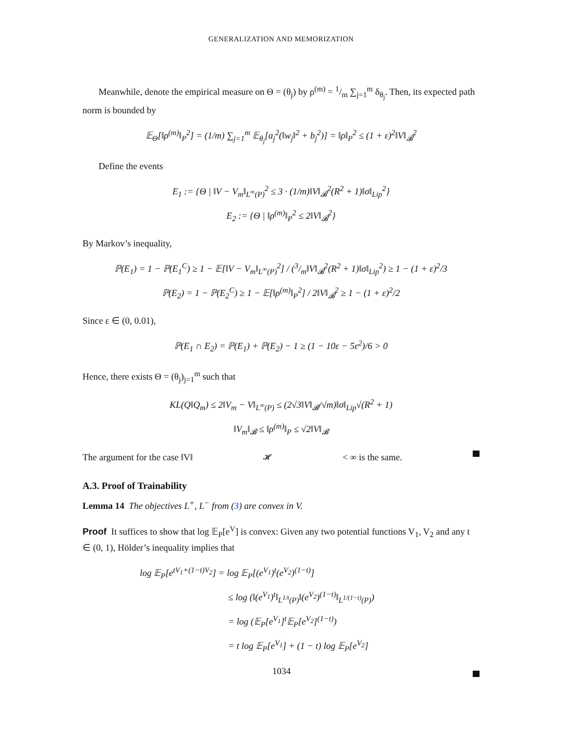GENERALIZATION AND MEMORIZATION
Meanwhile, denote the empirical measure on Θ = (θ<sub>j</sub>) by ρ<sup>(m)</sup> = 1/m ∑<sub>j=1</sub><sup>m</sup> δ<sub>θ<sub>j</sub></sub>. Then, its expected path norm is bounded by
𝔼<sub>Θ</sub>[‖ρ<sup>(m)</sup>‖<sub>P</sub><sup>2</sup>] = (1/m) ∑<sub>j=1</sub><sup>m</sup> 𝔼<sub>θ<sub>j</sub></sub>[a<sub>j</sub><sup>2</sup>(‖w<sub>j</sub>‖<sup>2</sup> + b<sub>j</sub><sup>2</sup>)] = ‖ρ‖<sub>P</sub><sup>2</sup> ≤ (1 + ε)<sup>2</sup>‖V‖<sub>𝓑</sub><sup>2</sup>
Define the events
E<sub>1</sub> := {Θ | ‖V − V<sub>m</sub>‖<sub>L<sup>∞</sup>(P)</sub><sup>2</sup> ≤ 3 · (1/m)‖V‖<sub>𝓑</sub><sup>2</sup>(R<sup>2</sup> + 1)‖σ‖<sub>Lip</sub><sup>2</sup>}
E<sub>2</sub> := {Θ | ‖ρ<sup>(m)</sup>‖<sub>P</sub><sup>2</sup> ≤ 2‖V‖<sub>𝓑</sub><sup>2</sup>}
By Markov’s inequality,
ℙ(E<sub>1</sub>) = 1 − ℙ(E<sub>1</sub><sup>C</sup>) ≥ 1 − 𝔼[‖V − V<sub>m</sub>‖<sub>L<sup>∞</sup>(P)</sub><sup>2</sup>] / (3/m‖V‖<sub>𝓑</sub><sup>2</sup>(R<sup>2</sup> + 1)‖σ‖<sub>Lip</sub><sup>2</sup>) ≥ 1 − (1 + ε)<sup>2</sup>/3
ℙ(E<sub>2</sub>) = 1 − ℙ(E<sub>2</sub><sup>C</sup>) ≥ 1 − 𝔼[‖ρ<sup>(m)</sup>‖<sub>P</sub><sup>2</sup>] / 2‖V‖<sub>𝓑</sub><sup>2</sup> ≥ 1 − (1 + ε)<sup>2</sup>/2
Since ε ∈ (0, 0.01),
ℙ(E<sub>1</sub> ∩ E<sub>2</sub>) = ℙ(E<sub>1</sub>) + ℙ(E<sub>2</sub>) − 1 ≥ (1 − 10ε − 5ε<sup>2</sup>)/6 > 0
Hence, there exists Θ = (θ<sub>j</sub>)<sub>j=1</sub><sup>m</sup> such that
KL(Q‖Q<sub>m</sub>) ≤ 2‖V<sub>m</sub> − V‖<sub>L<sup>∞</sup>(P)</sub> ≤ (2√3‖V‖<sub>𝓑</sub>/√m)‖σ‖<sub>Lip</sub>√(R<sup>2</sup> + 1)
‖V<sub>m</sub>‖<sub>𝓑</sub> ≤ ‖ρ<sup>(m)</sup>‖<sub>P</sub> ≤ √2‖V‖<sub>𝓑</sub>
The argument for the case ‖V‖<sub>𝓗</sub> < ∞ is the same.
A.3. Proof of Trainability
Lemma 14 The objectives L<sup>+</sup>, L<sup>−</sup> from (3) are convex in V.
Proof It suffices to show that log 𝔼<sub>P</sub>[e<sup>V</sup>] is convex: Given any two potential functions V<sub>1</sub>, V<sub>2</sub> and any t ∈ (0, 1), Hölder’s inequality implies that
log 𝔼<sub>P</sub>[e<sup>tV<sub>1</sub>+(1−t)V<sub>2</sub></sup>] = log 𝔼<sub>P</sub>[(e<sup>V<sub>1</sub></sup>)<sup>t</sup>(e<sup>V<sub>2</sub></sup>)<sup>(1−t)</sup>]
≤ log (‖(e<sup>V<sub>1</sub></sup>)<sup>t</sup>‖<sub>L<sup>1/t</sup>(P)</sub>‖(e<sup>V<sub>2</sub></sup>)<sup>(1−t)</sup>‖<sub>L<sup>1/(1−t)</sup>(P)</sub>)
= log (𝔼<sub>P</sub>[e<sup>V<sub>1</sub></sup>]<sup>t</sup>𝔼<sub>P</sub>[e<sup>V<sub>2</sub></sup>]<sup>(1−t)</sup>)
= t log 𝔼<sub>P</sub>[e<sup>V<sub>1</sub></sup>] + (1 − t) log 𝔼<sub>P</sub>[e<sup>V<sub>2</sub></sup>]
1034